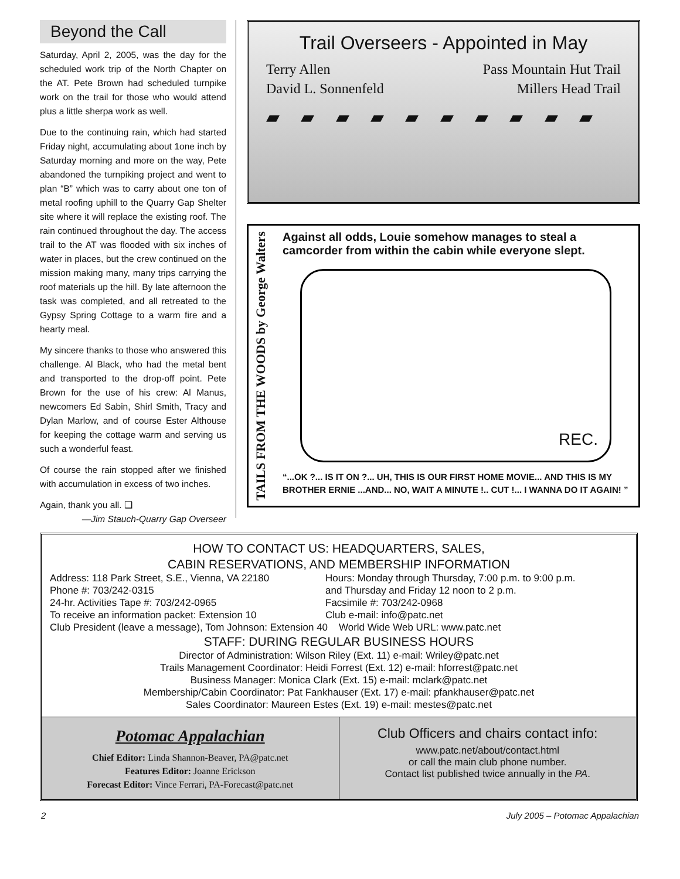Beyond the Call
Saturday, April 2, 2005, was the day for the scheduled work trip of the North Chapter on the AT. Pete Brown had scheduled turnpike work on the trail for those who would attend plus a little sherpa work as well.
Due to the continuing rain, which had started Friday night, accumulating about 1one inch by Saturday morning and more on the way, Pete abandoned the turnpiking project and went to plan “B” which was to carry about one ton of metal roofing uphill to the Quarry Gap Shelter site where it will replace the existing roof. The rain continued throughout the day. The access trail to the AT was flooded with six inches of water in places, but the crew continued on the mission making many, many trips carrying the roof materials up the hill. By late afternoon the task was completed, and all retreated to the Gypsy Spring Cottage to a warm fire and a hearty meal.
My sincere thanks to those who answered this challenge. Al Black, who had the metal bent and transported to the drop-off point. Pete Brown for the use of his crew: Al Manus, newcomers Ed Sabin, Shirl Smith, Tracy and Dylan Marlow, and of course Ester Althouse for keeping the cottage warm and serving us such a wonderful feast.
Of course the rain stopped after we finished with accumulation in excess of two inches.
Again, thank you all. ❑
—Jim Stauch-Quarry Gap Overseer
Trail Overseers - Appointed in May
Terry Allen Pass Mountain Hut Trail
David L. Sonnenfeld Millers Head Trail
▰ ▰ ▰ ▰ ▰ ▰ ▰ ▰ ▰ ▰
TAILS FROM THE WOODS by George Walters
Against all odds, Louie somehow manages to steal a camcorder from within the cabin while everyone slept.
REC.
“...OK ?... IS IT ON ?... UH, THIS IS OUR FIRST HOME MOVIE... AND THIS IS MY BROTHER ERNIE ...AND... NO, WAIT A MINUTE !.. CUT !... I WANNA DO IT AGAIN! ”
HOW TO CONTACT US: HEADQUARTERS, SALES,
CABIN RESERVATIONS, AND MEMBERSHIP INFORMATION
Address: 118 Park Street, S.E., Vienna, VA 22180
Phone #: 703/242-0315
24-hr. Activities Tape #: 703/242-0965
To receive an information packet: Extension 10
Hours: Monday through Thursday, 7:00 p.m. to 9:00 p.m.
and Thursday and Friday 12 noon to 2 p.m.
Facsimile #: 703/242-0968
Club e-mail: info@patc.net
Club President (leave a message), Tom Johnson: Extension 40 World Wide Web URL: www.patc.net
STAFF: DURING REGULAR BUSINESS HOURS
Director of Administration: Wilson Riley (Ext. 11) e-mail: Wriley@patc.net
Trails Management Coordinator: Heidi Forrest (Ext. 12) e-mail: hforrest@patc.net
Business Manager: Monica Clark (Ext. 15) e-mail: mclark@patc.net
Membership/Cabin Coordinator: Pat Fankhauser (Ext. 17) e-mail: pfankhauser@patc.net
Sales Coordinator: Maureen Estes (Ext. 19) e-mail: mestes@patc.net
Potomac Appalachian
Chief Editor: Linda Shannon-Beaver, PA@patc.net
Features Editor: Joanne Erickson
Forecast Editor: Vince Ferrari, PA-Forecast@patc.net
Club Officers and chairs contact info:
www.patc.net/about/contact.html
or call the main club phone number.
Contact list published twice annually in the PA.
2 July 2005 – Potomac Appalachian